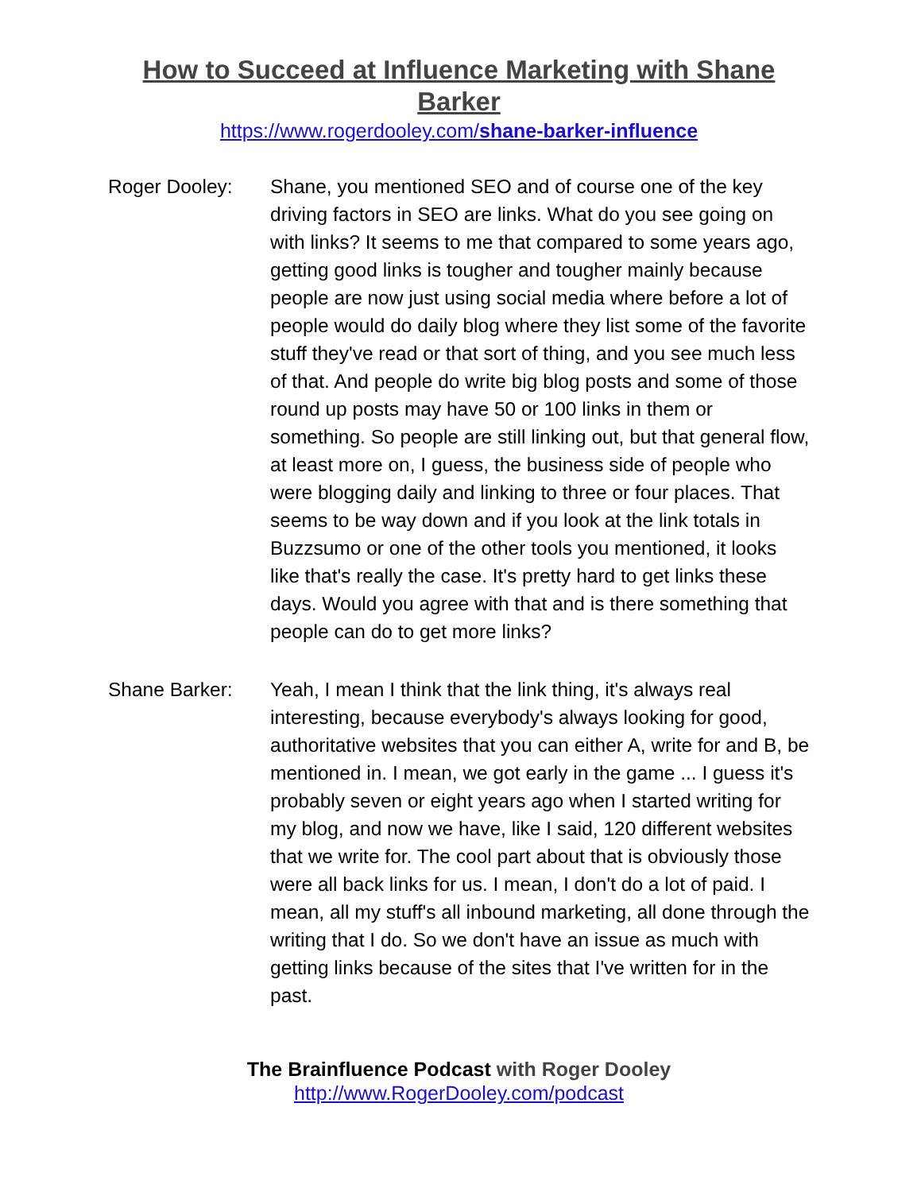How to Succeed at Influence Marketing with Shane Barker
https://www.rogerdooley.com/shane-barker-influence
Roger Dooley: Shane, you mentioned SEO and of course one of the key driving factors in SEO are links. What do you see going on with links? It seems to me that compared to some years ago, getting good links is tougher and tougher mainly because people are now just using social media where before a lot of people would do daily blog where they list some of the favorite stuff they've read or that sort of thing, and you see much less of that. And people do write big blog posts and some of those round up posts may have 50 or 100 links in them or something. So people are still linking out, but that general flow, at least more on, I guess, the business side of people who were blogging daily and linking to three or four places. That seems to be way down and if you look at the link totals in Buzzsumo or one of the other tools you mentioned, it looks like that's really the case. It's pretty hard to get links these days. Would you agree with that and is there something that people can do to get more links?
Shane Barker: Yeah, I mean I think that the link thing, it's always real interesting, because everybody's always looking for good, authoritative websites that you can either A, write for and B, be mentioned in. I mean, we got early in the game ... I guess it's probably seven or eight years ago when I started writing for my blog, and now we have, like I said, 120 different websites that we write for. The cool part about that is obviously those were all back links for us. I mean, I don't do a lot of paid. I mean, all my stuff's all inbound marketing, all done through the writing that I do. So we don't have an issue as much with getting links because of the sites that I've written for in the past.
The Brainfluence Podcast with Roger Dooley
http://www.RogerDooley.com/podcast